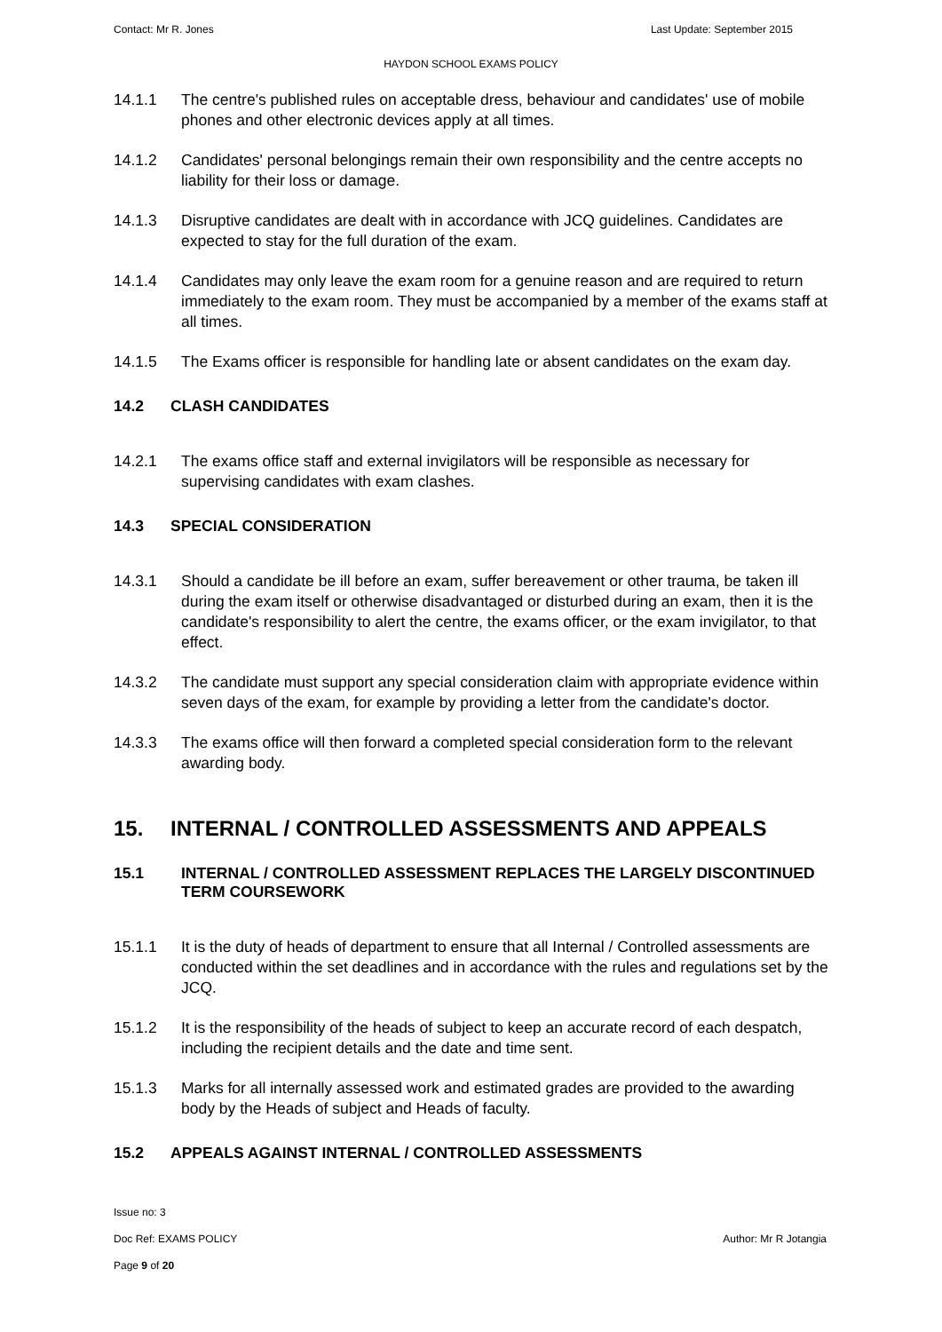Contact: Mr R. Jones Last Update: September 2015
HAYDON SCHOOL EXAMS POLICY
14.1.1 The centre's published rules on acceptable dress, behaviour and candidates' use of mobile phones and other electronic devices apply at all times.
14.1.2 Candidates' personal belongings remain their own responsibility and the centre accepts no liability for their loss or damage.
14.1.3 Disruptive candidates are dealt with in accordance with JCQ guidelines. Candidates are expected to stay for the full duration of the exam.
14.1.4 Candidates may only leave the exam room for a genuine reason and are required to return immediately to the exam room. They must be accompanied by a member of the exams staff at all times.
14.1.5 The Exams officer is responsible for handling late or absent candidates on the exam day.
14.2 CLASH CANDIDATES
14.2.1 The exams office staff and external invigilators will be responsible as necessary for supervising candidates with exam clashes.
14.3 SPECIAL CONSIDERATION
14.3.1 Should a candidate be ill before an exam, suffer bereavement or other trauma, be taken ill during the exam itself or otherwise disadvantaged or disturbed during an exam, then it is the candidate's responsibility to alert the centre, the exams officer, or the exam invigilator, to that effect.
14.3.2 The candidate must support any special consideration claim with appropriate evidence within seven days of the exam, for example by providing a letter from the candidate's doctor.
14.3.3 The exams office will then forward a completed special consideration form to the relevant awarding body.
15. INTERNAL / CONTROLLED ASSESSMENTS AND APPEALS
15.1 INTERNAL / CONTROLLED ASSESSMENT REPLACES THE LARGELY DISCONTINUED TERM COURSEWORK
15.1.1 It is the duty of heads of department to ensure that all Internal / Controlled assessments are conducted within the set deadlines and in accordance with the rules and regulations set by the JCQ.
15.1.2 It is the responsibility of the heads of subject to keep an accurate record of each despatch, including the recipient details and the date and time sent.
15.1.3 Marks for all internally assessed work and estimated grades are provided to the awarding body by the Heads of subject and Heads of faculty.
15.2 APPEALS AGAINST INTERNAL / CONTROLLED ASSESSMENTS
Issue no: 3
Doc Ref: EXAMS POLICY Author: Mr R Jotangia
Page 9 of 20